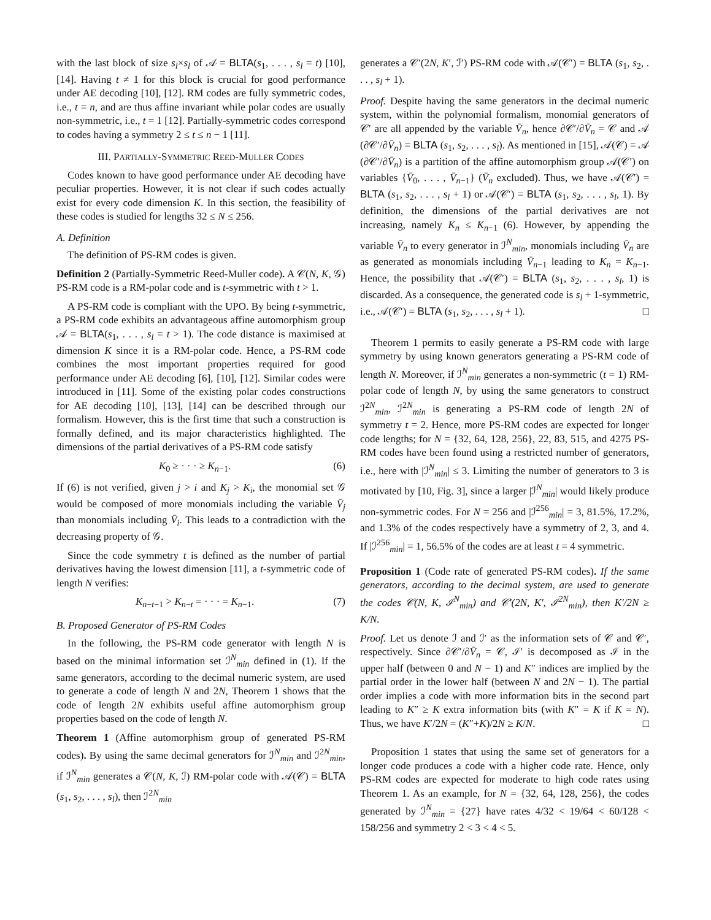with the last block of size s<sub>l</sub>×s<sub>l</sub> of 𝒜 = BLTA(s<sub>1</sub>, . . . , s<sub>l</sub> = t) [10], [14]. Having t ≠ 1 for this block is crucial for good performance under AE decoding [10], [12]. RM codes are fully symmetric codes, i.e., t = n, and are thus affine invariant while polar codes are usually non-symmetric, i.e., t = 1 [12]. Partially-symmetric codes correspond to codes having a symmetry 2 ≤ t ≤ n − 1 [11].
III. PARTIALLY-SYMMETRIC REED-MULLER CODES
Codes known to have good performance under AE decoding have peculiar properties. However, it is not clear if such codes actually exist for every code dimension K. In this section, the feasibility of these codes is studied for lengths 32 ≤ N ≤ 256.
A. Definition
The definition of PS-RM codes is given.
Definition 2 (Partially-Symmetric Reed-Muller code). A 𝒞(N, K, 𝒢) PS-RM code is a RM-polar code and is t-symmetric with t > 1.
A PS-RM code is compliant with the UPO. By being t-symmetric, a PS-RM code exhibits an advantageous affine automorphism group 𝒜 = BLTA(s<sub>1</sub>, . . . , s<sub>l</sub> = t > 1). The code distance is maximised at dimension K since it is a RM-polar code. Hence, a PS-RM code combines the most important properties required for good performance under AE decoding [6], [10], [12]. Similar codes were introduced in [11]. Some of the existing polar codes constructions for AE decoding [10], [13], [14] can be described through our formalism. However, this is the first time that such a construction is formally defined, and its major characteristics highlighted. The dimensions of the partial derivatives of a PS-RM code satisfy
K<sub>0</sub> ≥ · · · ≥ K<sub>n−1</sub>. (6)
If (6) is not verified, given j > i and K<sub>j</sub> > K<sub>i</sub>, the monomial set 𝒢 would be composed of more monomials including the variable V̄<sub>j</sub> than monomials including V̄<sub>i</sub>. This leads to a contradiction with the decreasing property of 𝒢.
Since the code symmetry t is defined as the number of partial derivatives having the lowest dimension [11], a t-symmetric code of length N verifies:
K<sub>n−t−1</sub> > K<sub>n−t</sub> = · · · = K<sub>n−1</sub>. (7)
B. Proposed Generator of PS-RM Codes
In the following, the PS-RM code generator with length N is based on the minimal information set ℐ<sup>N</sup><sub>min</sub> defined in (1). If the same generators, according to the decimal numeric system, are used to generate a code of length N and 2N, Theorem 1 shows that the code of length 2N exhibits useful affine automorphism group properties based on the code of length N.
Theorem 1 (Affine automorphism group of generated PS-RM codes). By using the same decimal generators for ℐ<sup>N</sup><sub>min</sub> and ℐ<sup>2N</sup><sub>min</sub>, if ℐ<sup>N</sup><sub>min</sub> generates a 𝒞(N, K, ℐ) RM-polar code with 𝒜(𝒞) = BLTA (s<sub>1</sub>, s<sub>2</sub>, . . . , s<sub>l</sub>), then ℐ<sup>2N</sup><sub>min</sub>
generates a 𝒞′(2N, K′, ℐ′) PS-RM code with 𝒜(𝒞′) = BLTA (s<sub>1</sub>, s<sub>2</sub>, . . . , s<sub>l</sub> + 1).
Proof. Despite having the same generators in the decimal numeric system, within the polynomial formalism, monomial generators of 𝒞′ are all appended by the variable V̄<sub>n</sub>, hence ∂𝒞′/∂V̄<sub>n</sub> = 𝒞 and 𝒜 (∂𝒞′/∂V̄<sub>n</sub>) = BLTA (s<sub>1</sub>, s<sub>2</sub>, . . . , s<sub>l</sub>). As mentioned in [15], 𝒜(𝒞) = 𝒜 (∂𝒞′/∂V̄<sub>n</sub>) is a partition of the affine automorphism group 𝒜(𝒞′) on variables {V̄<sub>0</sub>, . . . , V̄<sub>n−1</sub>} (V̄<sub>n</sub> excluded). Thus, we have 𝒜(𝒞′) = BLTA (s<sub>1</sub>, s<sub>2</sub>, . . . , s<sub>l</sub> + 1) or 𝒜(𝒞′) = BLTA (s<sub>1</sub>, s<sub>2</sub>, . . . , s<sub>l</sub>, 1). By definition, the dimensions of the partial derivatives are not increasing, namely K<sub>n</sub> ≤ K<sub>n−1</sub> (6). However, by appending the variable V̄<sub>n</sub> to every generator in ℐ<sup>N</sup><sub>min</sub>, monomials including V̄<sub>n</sub> are as generated as monomials including V̄<sub>n−1</sub> leading to K<sub>n</sub> = K<sub>n−1</sub>. Hence, the possibility that 𝒜(𝒞′) = BLTA (s<sub>1</sub>, s<sub>2</sub>, . . . , s<sub>l</sub>, 1) is discarded. As a consequence, the generated code is s<sub>l</sub> + 1-symmetric, i.e., 𝒜(𝒞′) = BLTA (s<sub>1</sub>, s<sub>2</sub>, . . . , s<sub>l</sub> + 1). □
Theorem 1 permits to easily generate a PS-RM code with large symmetry by using known generators generating a PS-RM code of length N. Moreover, if ℐ<sup>N</sup><sub>min</sub> generates a non-symmetric (t = 1) RM-polar code of length N, by using the same generators to construct ℐ<sup>2N</sup><sub>min</sub>, ℐ<sup>2N</sup><sub>min</sub> is generating a PS-RM code of length 2N of symmetry t = 2. Hence, more PS-RM codes are expected for longer code lengths; for N = {32, 64, 128, 256}, 22, 83, 515, and 4275 PS-RM codes have been found using a restricted number of generators, i.e., here with |ℐ<sup>N</sup><sub>min</sub>| ≤ 3. Limiting the number of generators to 3 is motivated by [10, Fig. 3], since a larger |ℐ<sup>N</sup><sub>min</sub>| would likely produce non-symmetric codes. For N = 256 and |ℐ<sup>256</sup><sub>min</sub>| = 3, 81.5%, 17.2%, and 1.3% of the codes respectively have a symmetry of 2, 3, and 4. If |ℐ<sup>256</sup><sub>min</sub>| = 1, 56.5% of the codes are at least t = 4 symmetric.
Proposition 1 (Code rate of generated PS-RM codes). If the same generators, according to the decimal system, are used to generate the codes 𝒞(N, K, ℐ<sup>N</sup><sub>min</sub>) and 𝒞′(2N, K′, ℐ<sup>2N</sup><sub>min</sub>), then K′/2N ≥ K/N.
Proof. Let us denote ℐ and ℐ′ as the information sets of 𝒞 and 𝒞′, respectively. Since ∂𝒞′/∂V̄<sub>n</sub> = 𝒞, ℐ′ is decomposed as ℐ in the upper half (between 0 and N − 1) and K″ indices are implied by the partial order in the lower half (between N and 2N − 1). The partial order implies a code with more information bits in the second part leading to K″ ≥ K extra information bits (with K″ = K if K = N). Thus, we have K′/2N = (K″+K)/2N ≥ K/N. □
Proposition 1 states that using the same set of generators for a longer code produces a code with a higher code rate. Hence, only PS-RM codes are expected for moderate to high code rates using Theorem 1. As an example, for N = {32, 64, 128, 256}, the codes generated by ℐ<sup>N</sup><sub>min</sub> = {27} have rates 4/32 < 19/64 < 60/128 < 158/256 and symmetry 2 < 3 < 4 < 5.